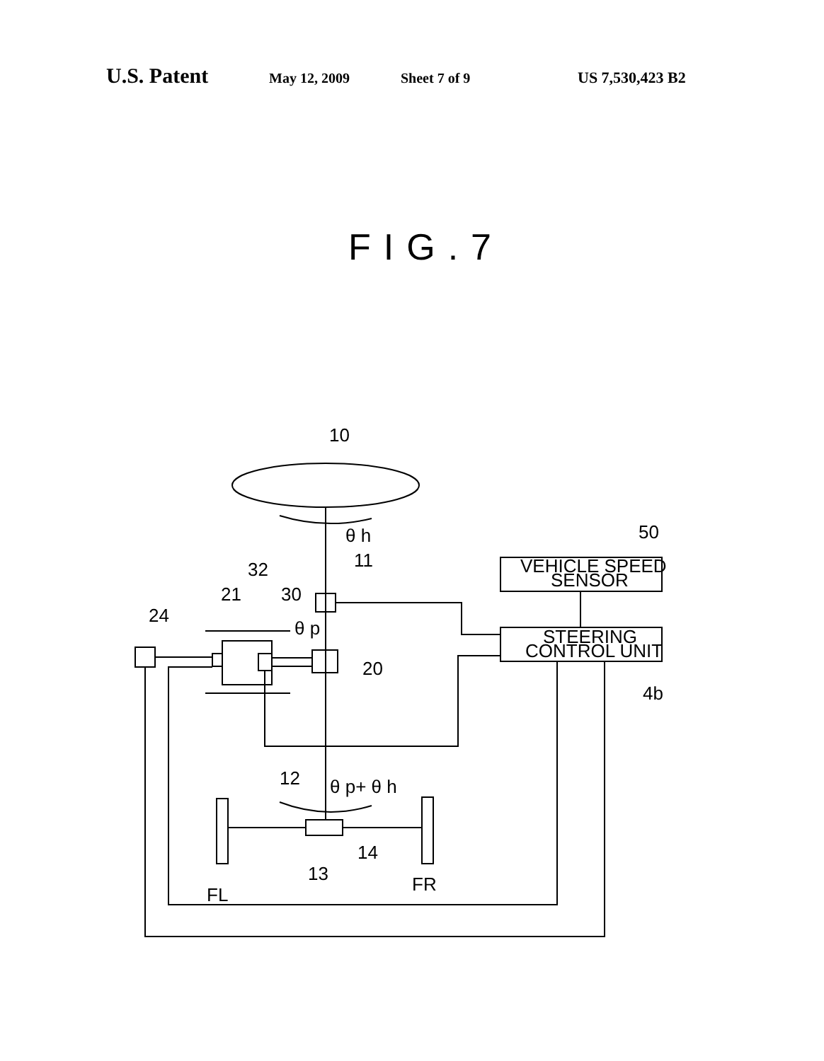U.S. Patent May 12, 2009 Sheet 7 of 9 US 7,530,423 B2
FIG.7
10
θ h
11
32
21
30
24
θ p
20
12
θ p+ θ h
13
14
FL
FR
50
4b
VEHICLE SPEED
SENSOR
STEERING
CONTROL UNIT